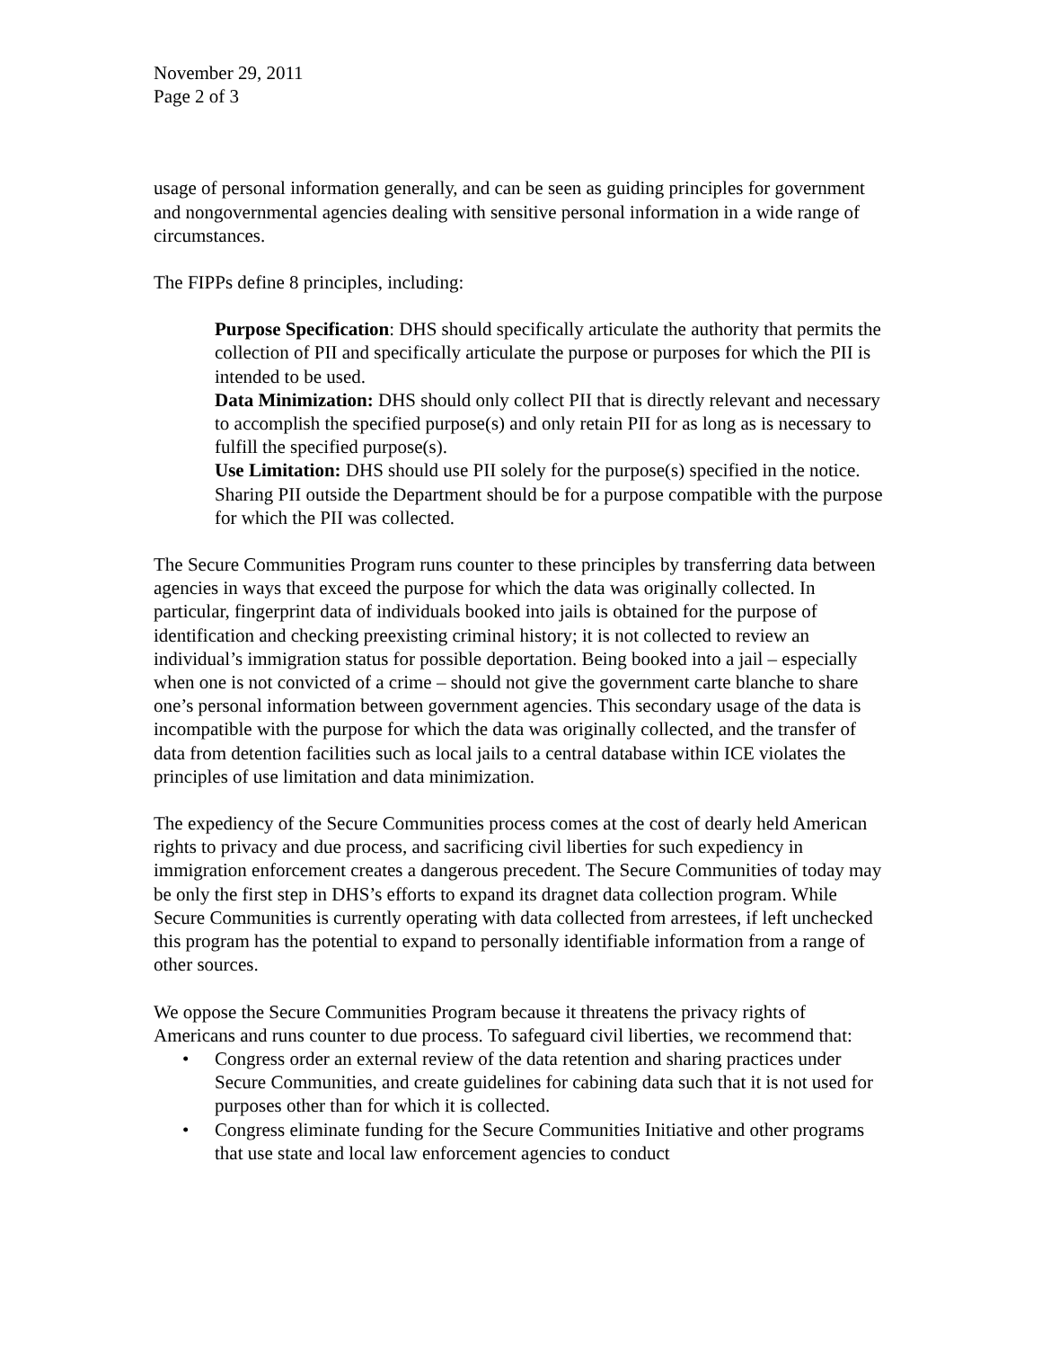November 29, 2011
Page 2 of 3
usage of personal information generally, and can be seen as guiding principles for government and nongovernmental agencies dealing with sensitive personal information in a wide range of circumstances.
The FIPPs define 8 principles, including:
Purpose Specification: DHS should specifically articulate the authority that permits the collection of PII and specifically articulate the purpose or purposes for which the PII is intended to be used.
Data Minimization: DHS should only collect PII that is directly relevant and necessary to accomplish the specified purpose(s) and only retain PII for as long as is necessary to fulfill the specified purpose(s).
Use Limitation: DHS should use PII solely for the purpose(s) specified in the notice. Sharing PII outside the Department should be for a purpose compatible with the purpose for which the PII was collected.
The Secure Communities Program runs counter to these principles by transferring data between agencies in ways that exceed the purpose for which the data was originally collected. In particular, fingerprint data of individuals booked into jails is obtained for the purpose of identification and checking preexisting criminal history; it is not collected to review an individual’s immigration status for possible deportation. Being booked into a jail – especially when one is not convicted of a crime – should not give the government carte blanche to share one’s personal information between government agencies. This secondary usage of the data is incompatible with the purpose for which the data was originally collected, and the transfer of data from detention facilities such as local jails to a central database within ICE violates the principles of use limitation and data minimization.
The expediency of the Secure Communities process comes at the cost of dearly held American rights to privacy and due process, and sacrificing civil liberties for such expediency in immigration enforcement creates a dangerous precedent. The Secure Communities of today may be only the first step in DHS’s efforts to expand its dragnet data collection program. While Secure Communities is currently operating with data collected from arrestees, if left unchecked this program has the potential to expand to personally identifiable information from a range of other sources.
We oppose the Secure Communities Program because it threatens the privacy rights of Americans and runs counter to due process. To safeguard civil liberties, we recommend that:
• Congress order an external review of the data retention and sharing practices under Secure Communities, and create guidelines for cabining data such that it is not used for purposes other than for which it is collected.
• Congress eliminate funding for the Secure Communities Initiative and other programs that use state and local law enforcement agencies to conduct